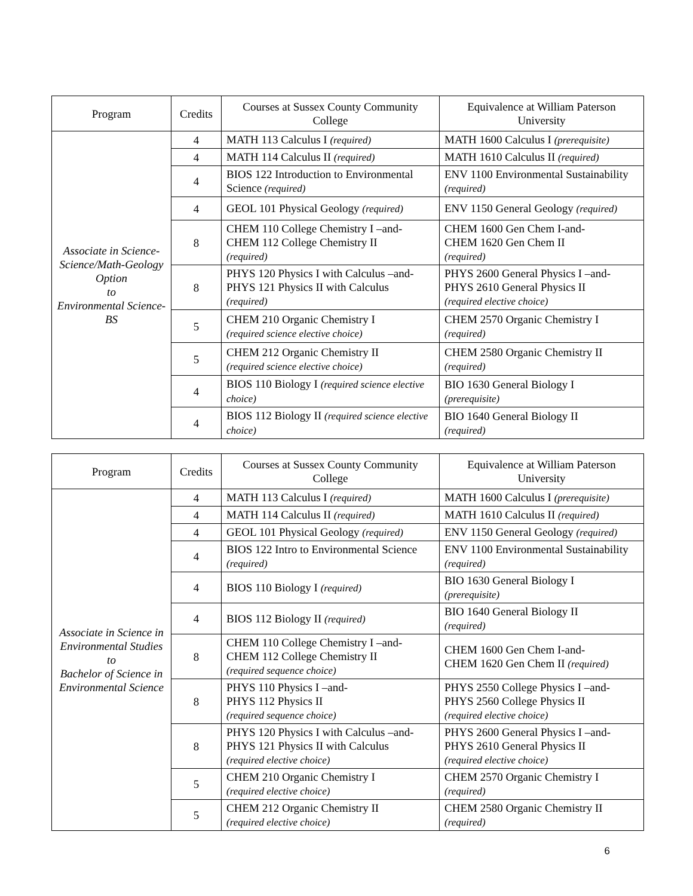| Program | Credits | Courses at Sussex County Community College | Equivalence at William Paterson University |
| --- | --- | --- | --- |
| Associate in Science-Science/Math-Geology Option to Environmental Science-BS | 4 | MATH 113 Calculus I (required) | MATH 1600 Calculus I (prerequisite) |
| | 4 | MATH 114 Calculus II (required) | MATH 1610 Calculus II (required) |
| | 4 | BIOS 122 Introduction to Environmental Science (required) | ENV 1100 Environmental Sustainability (required) |
| | 4 | GEOL 101 Physical Geology (required) | ENV 1150 General Geology (required) |
| | 8 | CHEM 110 College Chemistry I –and- CHEM 112 College Chemistry II (required) | CHEM 1600 Gen Chem I-and- CHEM 1620 Gen Chem II (required) |
| | 8 | PHYS 120 Physics I with Calculus –and- PHYS 121 Physics II with Calculus (required) | PHYS 2600 General Physics I –and- PHYS 2610 General Physics II (required elective choice) |
| | 5 | CHEM 210 Organic Chemistry I (required science elective choice) | CHEM 2570 Organic Chemistry I (required) |
| | 5 | CHEM 212 Organic Chemistry II (required science elective choice) | CHEM 2580 Organic Chemistry II (required) |
| | 4 | BIOS 110 Biology I (required science elective choice) | BIO 1630 General Biology I (prerequisite) |
| | 4 | BIOS 112 Biology II (required science elective choice) | BIO 1640 General Biology II (required) |
| Program | Credits | Courses at Sussex County Community College | Equivalence at William Paterson University |
| --- | --- | --- | --- |
| Associate in Science in Environmental Studies to Bachelor of Science in Environmental Science | 4 | MATH 113 Calculus I (required) | MATH 1600 Calculus I (prerequisite) |
| | 4 | MATH 114 Calculus II (required) | MATH 1610 Calculus II (required) |
| | 4 | GEOL 101 Physical Geology (required) | ENV 1150 General Geology (required) |
| | 4 | BIOS 122 Intro to Environmental Science (required) | ENV 1100 Environmental Sustainability (required) |
| | 4 | BIOS 110 Biology I (required) | BIO 1630 General Biology I (prerequisite) |
| | 4 | BIOS 112 Biology II (required) | BIO 1640 General Biology II (required) |
| | 8 | CHEM 110 College Chemistry I –and- CHEM 112 College Chemistry II (required sequence choice) | CHEM 1600 Gen Chem I-and- CHEM 1620 Gen Chem II (required) |
| | 8 | PHYS 110 Physics I –and- PHYS 112 Physics II (required sequence choice) | PHYS 2550 College Physics I –and- PHYS 2560 College Physics II (required elective choice) |
| | 8 | PHYS 120 Physics I with Calculus –and- PHYS 121 Physics II with Calculus (required elective choice) | PHYS 2600 General Physics I –and- PHYS 2610 General Physics II (required elective choice) |
| | 5 | CHEM 210 Organic Chemistry I (required elective choice) | CHEM 2570 Organic Chemistry I (required) |
| | 5 | CHEM 212 Organic Chemistry II (required elective choice) | CHEM 2580 Organic Chemistry II (required) |
6